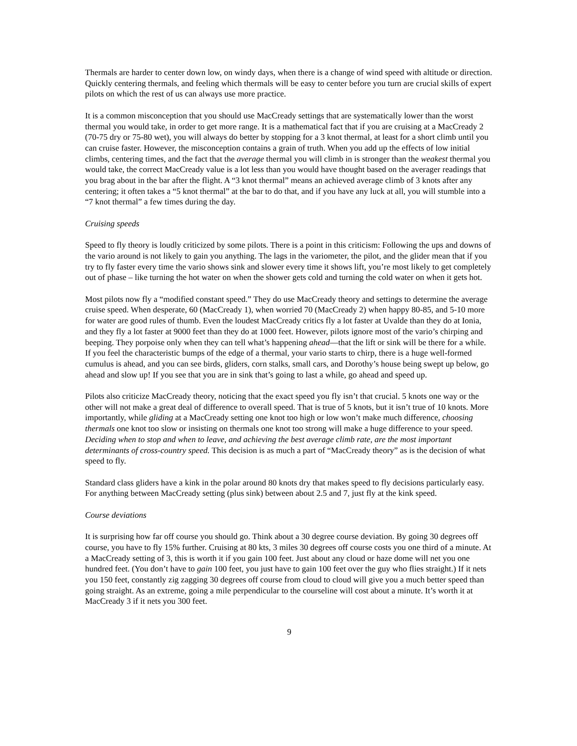Thermals are harder to center down low, on windy days, when there is a change of wind speed with altitude or direction. Quickly centering thermals, and feeling which thermals will be easy to center before you turn are crucial skills of expert pilots on which the rest of us can always use more practice.
It is a common misconception that you should use MacCready settings that are systematically lower than the worst thermal you would take, in order to get more range. It is a mathematical fact that if you are cruising at a MacCready 2 (70-75 dry or 75-80 wet), you will always do better by stopping for a 3 knot thermal, at least for a short climb until you can cruise faster. However, the misconception contains a grain of truth. When you add up the effects of low initial climbs, centering times, and the fact that the average thermal you will climb in is stronger than the weakest thermal you would take, the correct MacCready value is a lot less than you would have thought based on the averager readings that you brag about in the bar after the flight. A “3 knot thermal” means an achieved average climb of 3 knots after any centering; it often takes a “5 knot thermal” at the bar to do that, and if you have any luck at all, you will stumble into a “7 knot thermal” a few times during the day.
Cruising speeds
Speed to fly theory is loudly criticized by some pilots. There is a point in this criticism: Following the ups and downs of the vario around is not likely to gain you anything. The lags in the variometer, the pilot, and the glider mean that if you try to fly faster every time the vario shows sink and slower every time it shows lift, you’re most likely to get completely out of phase – like turning the hot water on when the shower gets cold and turning the cold water on when it gets hot.
Most pilots now fly a “modified constant speed.” They do use MacCready theory and settings to determine the average cruise speed. When desperate, 60 (MacCready 1), when worried 70 (MacCready 2) when happy 80-85, and 5-10 more for water are good rules of thumb. Even the loudest MacCready critics fly a lot faster at Uvalde than they do at Ionia, and they fly a lot faster at 9000 feet than they do at 1000 feet. However, pilots ignore most of the vario’s chirping and beeping. They porpoise only when they can tell what’s happening ahead—that the lift or sink will be there for a while. If you feel the characteristic bumps of the edge of a thermal, your vario starts to chirp, there is a huge well-formed cumulus is ahead, and you can see birds, gliders, corn stalks, small cars, and Dorothy’s house being swept up below, go ahead and slow up! If you see that you are in sink that’s going to last a while, go ahead and speed up.
Pilots also criticize MacCready theory, noticing that the exact speed you fly isn’t that crucial. 5 knots one way or the other will not make a great deal of difference to overall speed. That is true of 5 knots, but it isn’t true of 10 knots. More importantly, while gliding at a MacCready setting one knot too high or low won’t make much difference, choosing thermals one knot too slow or insisting on thermals one knot too strong will make a huge difference to your speed. Deciding when to stop and when to leave, and achieving the best average climb rate, are the most important determinants of cross-country speed. This decision is as much a part of “MacCready theory” as is the decision of what speed to fly.
Standard class gliders have a kink in the polar around 80 knots dry that makes speed to fly decisions particularly easy. For anything between MacCready setting (plus sink) between about 2.5 and 7, just fly at the kink speed.
Course deviations
It is surprising how far off course you should go. Think about a 30 degree course deviation. By going 30 degrees off course, you have to fly 15% further. Cruising at 80 kts, 3 miles 30 degrees off course costs you one third of a minute. At a MacCready setting of 3, this is worth it if you gain 100 feet. Just about any cloud or haze dome will net you one hundred feet. (You don’t have to gain 100 feet, you just have to gain 100 feet over the guy who flies straight.) If it nets you 150 feet, constantly zig zagging 30 degrees off course from cloud to cloud will give you a much better speed than going straight. As an extreme, going a mile perpendicular to the courseline will cost about a minute. It’s worth it at MacCready 3 if it nets you 300 feet.
9